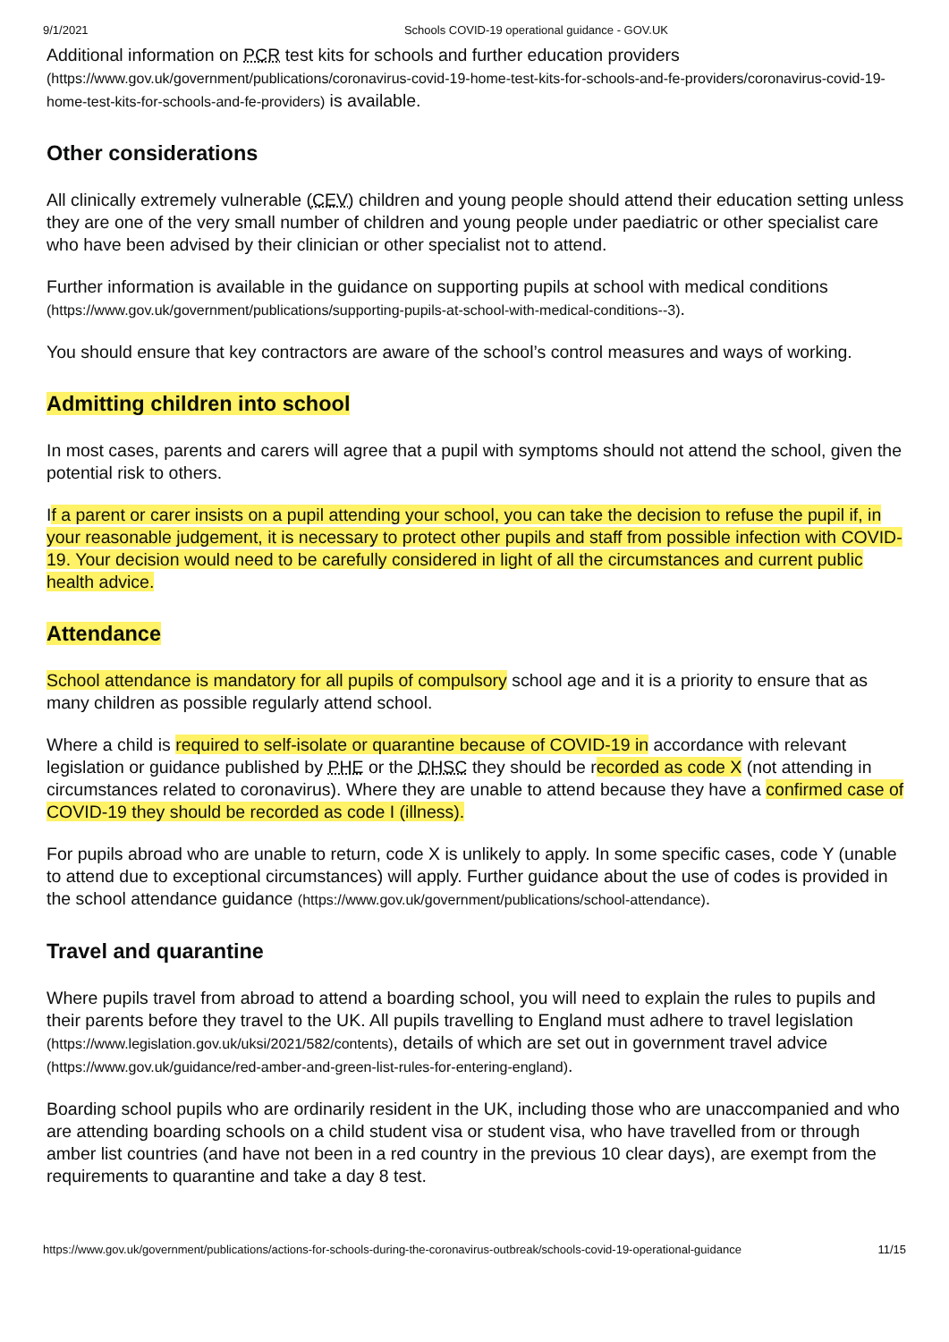9/1/2021 Schools COVID-19 operational guidance - GOV.UK
Additional information on PCR test kits for schools and further education providers (https://www.gov.uk/government/publications/coronavirus-covid-19-home-test-kits-for-schools-and-fe-providers/coronavirus-covid-19-home-test-kits-for-schools-and-fe-providers) is available.
Other considerations
All clinically extremely vulnerable (CEV) children and young people should attend their education setting unless they are one of the very small number of children and young people under paediatric or other specialist care who have been advised by their clinician or other specialist not to attend.
Further information is available in the guidance on supporting pupils at school with medical conditions (https://www.gov.uk/government/publications/supporting-pupils-at-school-with-medical-conditions--3).
You should ensure that key contractors are aware of the school’s control measures and ways of working.
Admitting children into school
In most cases, parents and carers will agree that a pupil with symptoms should not attend the school, given the potential risk to others.
If a parent or carer insists on a pupil attending your school, you can take the decision to refuse the pupil if, in your reasonable judgement, it is necessary to protect other pupils and staff from possible infection with COVID-19. Your decision would need to be carefully considered in light of all the circumstances and current public health advice.
Attendance
School attendance is mandatory for all pupils of compulsory school age and it is a priority to ensure that as many children as possible regularly attend school.
Where a child is required to self-isolate or quarantine because of COVID-19 in accordance with relevant legislation or guidance published by PHE or the DHSC they should be recorded as code X (not attending in circumstances related to coronavirus). Where they are unable to attend because they have a confirmed case of COVID-19 they should be recorded as code I (illness).
For pupils abroad who are unable to return, code X is unlikely to apply. In some specific cases, code Y (unable to attend due to exceptional circumstances) will apply. Further guidance about the use of codes is provided in the school attendance guidance (https://www.gov.uk/government/publications/school-attendance).
Travel and quarantine
Where pupils travel from abroad to attend a boarding school, you will need to explain the rules to pupils and their parents before they travel to the UK. All pupils travelling to England must adhere to travel legislation (https://www.legislation.gov.uk/uksi/2021/582/contents), details of which are set out in government travel advice (https://www.gov.uk/guidance/red-amber-and-green-list-rules-for-entering-england).
Boarding school pupils who are ordinarily resident in the UK, including those who are unaccompanied and who are attending boarding schools on a child student visa or student visa, who have travelled from or through amber list countries (and have not been in a red country in the previous 10 clear days), are exempt from the requirements to quarantine and take a day 8 test.
https://www.gov.uk/government/publications/actions-for-schools-during-the-coronavirus-outbreak/schools-covid-19-operational-guidance 11/15